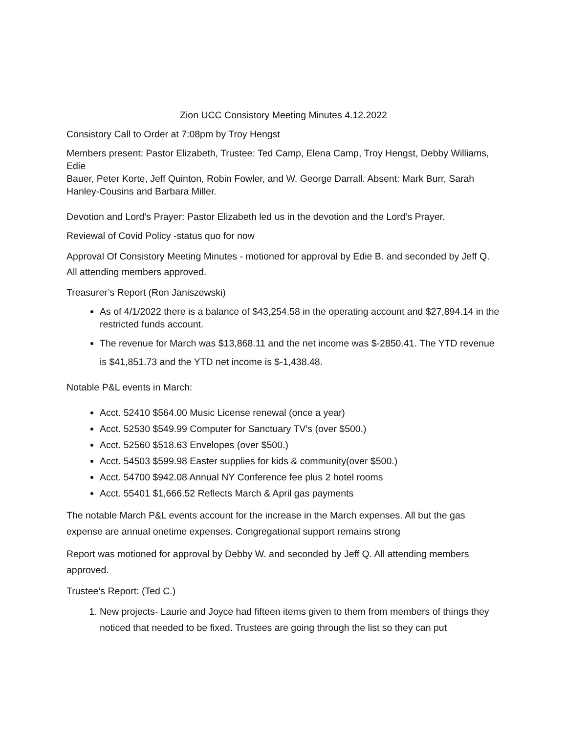Zion UCC Consistory Meeting Minutes 4.12.2022
Consistory Call to Order at 7:08pm by Troy Hengst
Members present: Pastor Elizabeth, Trustee: Ted Camp, Elena Camp, Troy Hengst, Debby Williams, Edie
Bauer, Peter Korte, Jeff Quinton, Robin Fowler, and W. George Darrall. Absent: Mark Burr, Sarah Hanley-Cousins and Barbara Miller.
Devotion and Lord’s Prayer: Pastor Elizabeth led us in the devotion and the Lord’s Prayer.
Reviewal of Covid Policy -status quo for now
Approval Of Consistory Meeting Minutes - motioned for approval by Edie B. and seconded by Jeff Q. All attending members approved.
Treasurer’s Report (Ron Janiszewski)
As of 4/1/2022 there is a balance of $43,254.58 in the operating account and $27,894.14 in the restricted funds account.
The revenue for March was $13,868.11 and the net income was $-2850.41. The YTD revenue is $41,851.73 and the YTD net income is $-1,438.48.
Notable P&L events in March:
Acct. 52410 $564.00 Music License renewal (once a year)
Acct. 52530 $549.99 Computer for Sanctuary TV’s (over $500.)
Acct. 52560 $518.63 Envelopes (over $500.)
Acct. 54503 $599.98 Easter supplies for kids & community(over $500.)
Acct. 54700 $942.08 Annual NY Conference fee plus 2 hotel rooms
Acct. 55401 $1,666.52 Reflects March & April gas payments
The notable March P&L events account for the increase in the March expenses. All but the gas expense are annual onetime expenses. Congregational support remains strong
Report was motioned for approval by Debby W. and seconded by Jeff Q. All attending members approved.
Trustee’s Report: (Ted C.)
1. New projects- Laurie and Joyce had fifteen items given to them from members of things they noticed that needed to be fixed. Trustees are going through the list so they can put